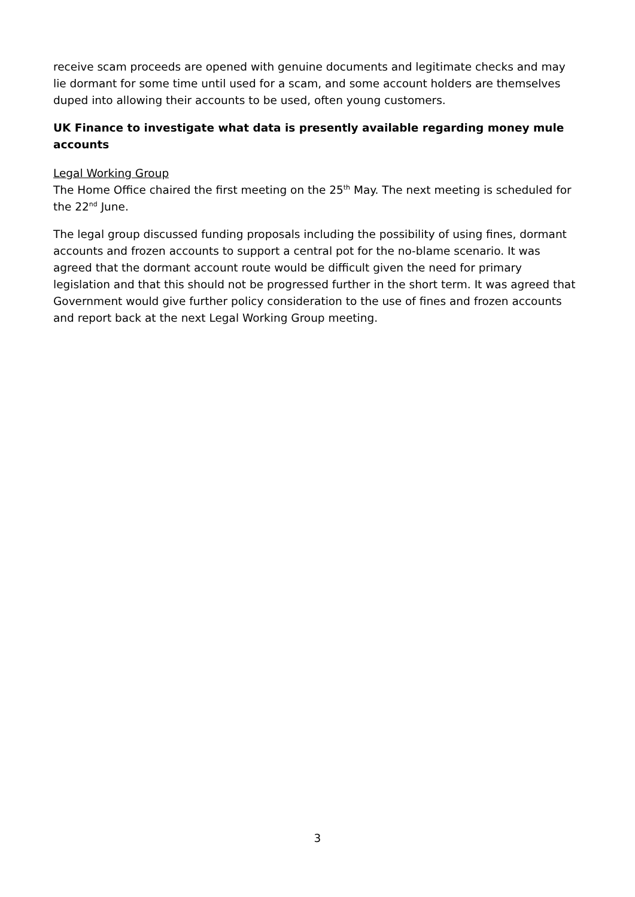receive scam proceeds are opened with genuine documents and legitimate checks and may lie dormant for some time until used for a scam, and some account holders are themselves duped into allowing their accounts to be used, often young customers.
UK Finance to investigate what data is presently available regarding money mule accounts
Legal Working Group
The Home Office chaired the first meeting on the 25<sup>th</sup> May. The next meeting is scheduled for the 22<sup>nd</sup> June.
The legal group discussed funding proposals including the possibility of using fines, dormant accounts and frozen accounts to support a central pot for the no-blame scenario. It was agreed that the dormant account route would be difficult given the need for primary legislation and that this should not be progressed further in the short term. It was agreed that Government would give further policy consideration to the use of fines and frozen accounts and report back at the next Legal Working Group meeting.
3